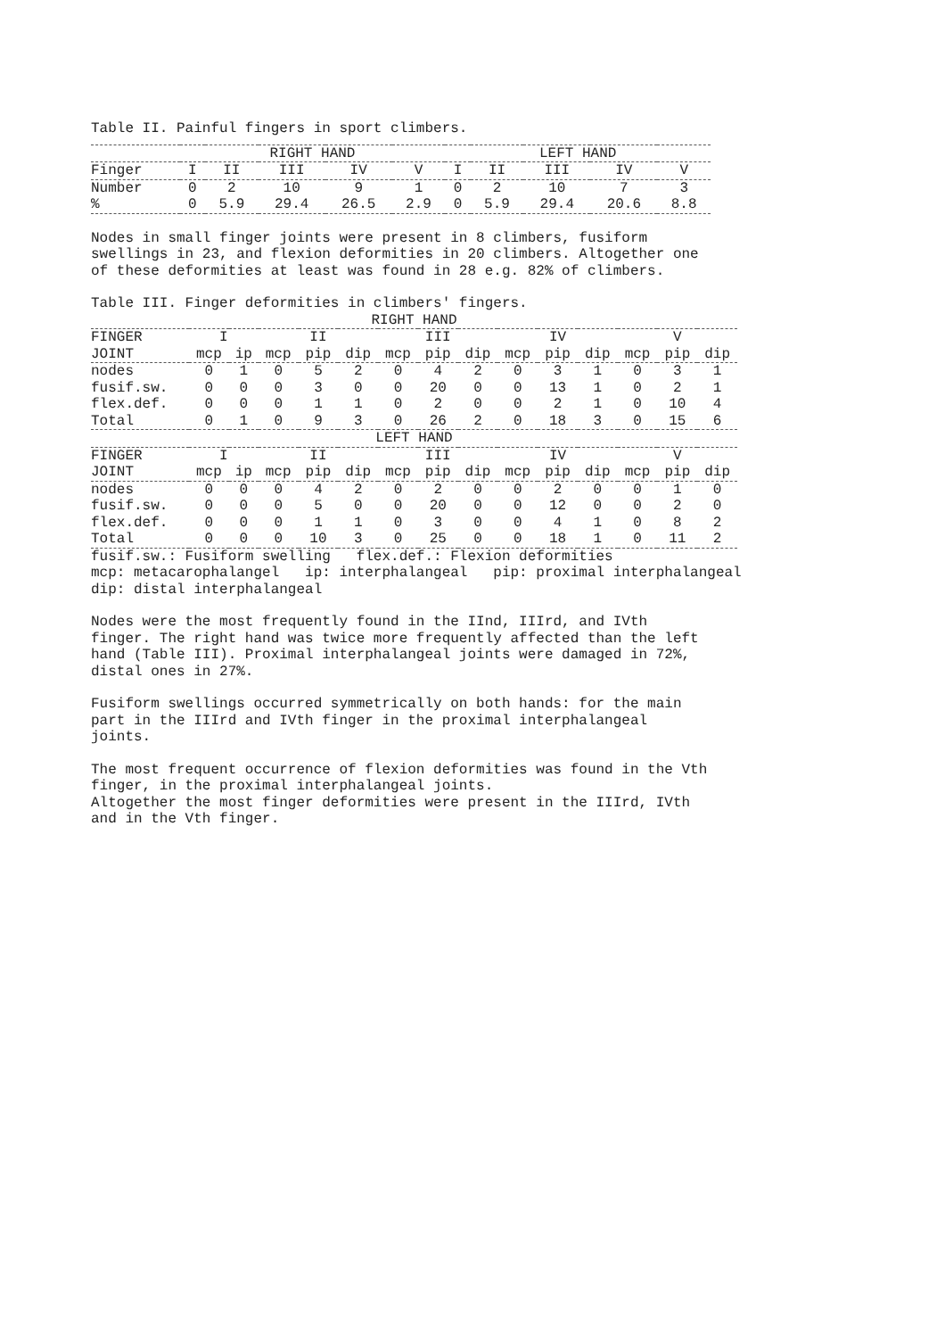Table II. Painful fingers in sport climbers.
| | RIGHT HAND | | | | | LEFT HAND | | | | |
| --- | --- | --- | --- | --- | --- | --- | --- | --- | --- | --- |
| Finger | I | II | III | IV | V | I | II | III | IV | V |
| Number | 0 | 2 | 10 | 9 | 1 | 0 | 2 | 10 | 7 | 3 |
| % | 0 | 5.9 | 29.4 | 26.5 | 2.9 | 0 | 5.9 | 29.4 | 20.6 | 8.8 |
Nodes in small finger joints were present in 8 climbers, fusiform swellings in 23, and flexion deformities in 20 climbers. Altogether one of these deformities at least was found in 28 e.g. 82% of climbers.
Table III. Finger deformities in climbers' fingers.
| RIGHT HAND | | | | | | | | | | | | | | |
| --- | --- | --- | --- | --- | --- | --- | --- | --- | --- | --- | --- | --- | --- | --- |
| FINGER | I | | II | | | III | | | IV | | | V | | |
| JOINT | mcp | ip | mcp | pip | dip | mcp | pip | dip | mcp | pip | dip | mcp | pip | dip |
| nodes | 0 | 1 | 0 | 5 | 2 | 0 | 4 | 2 | 0 | 3 | 1 | 0 | 3 | 1 |
| fusif.sw. | 0 | 0 | 0 | 3 | 0 | 0 | 20 | 0 | 0 | 13 | 1 | 0 | 2 | 1 |
| flex.def. | 0 | 0 | 0 | 1 | 1 | 0 | 2 | 0 | 0 | 2 | 1 | 0 | 10 | 4 |
| Total | 0 | 1 | 0 | 9 | 3 | 0 | 26 | 2 | 0 | 18 | 3 | 0 | 15 | 6 |
| LEFT HAND | | | | | | | | | | | | | | |
| FINGER | I | | II | | | III | | | IV | | | V | | |
| JOINT | mcp | ip | mcp | pip | dip | mcp | pip | dip | mcp | pip | dip | mcp | pip | dip |
| nodes | 0 | 0 | 0 | 4 | 2 | 0 | 2 | 0 | 0 | 2 | 0 | 0 | 1 | 0 |
| fusif.sw. | 0 | 0 | 0 | 5 | 0 | 0 | 20 | 0 | 0 | 12 | 0 | 0 | 2 | 0 |
| flex.def. | 0 | 0 | 0 | 1 | 1 | 0 | 3 | 0 | 0 | 4 | 1 | 0 | 8 | 2 |
| Total | 0 | 0 | 0 | 10 | 3 | 0 | 25 | 0 | 0 | 18 | 1 | 0 | 11 | 2 |
fusif.sw.: Fusiform swelling   flex.def.: Flexion deformities
mcp: metacarophalangel   ip: interphalangeal   pip: proximal interphalangeal
dip: distal interphalangeal
Nodes were the most frequently found in the IInd, IIIrd, and IVth finger. The right hand was twice more frequently affected than the left hand (Table III). Proximal interphalangeal joints were damaged in 72%, distal ones in 27%.
Fusiform swellings occurred symmetrically on both hands: for the main part in the IIIrd and IVth finger in the proximal interphalangeal joints.
The most frequent occurrence of flexion deformities was found in the Vth finger, in the proximal interphalangeal joints.
Altogether the most finger deformities were present in the IIIrd, IVth and in the Vth finger.